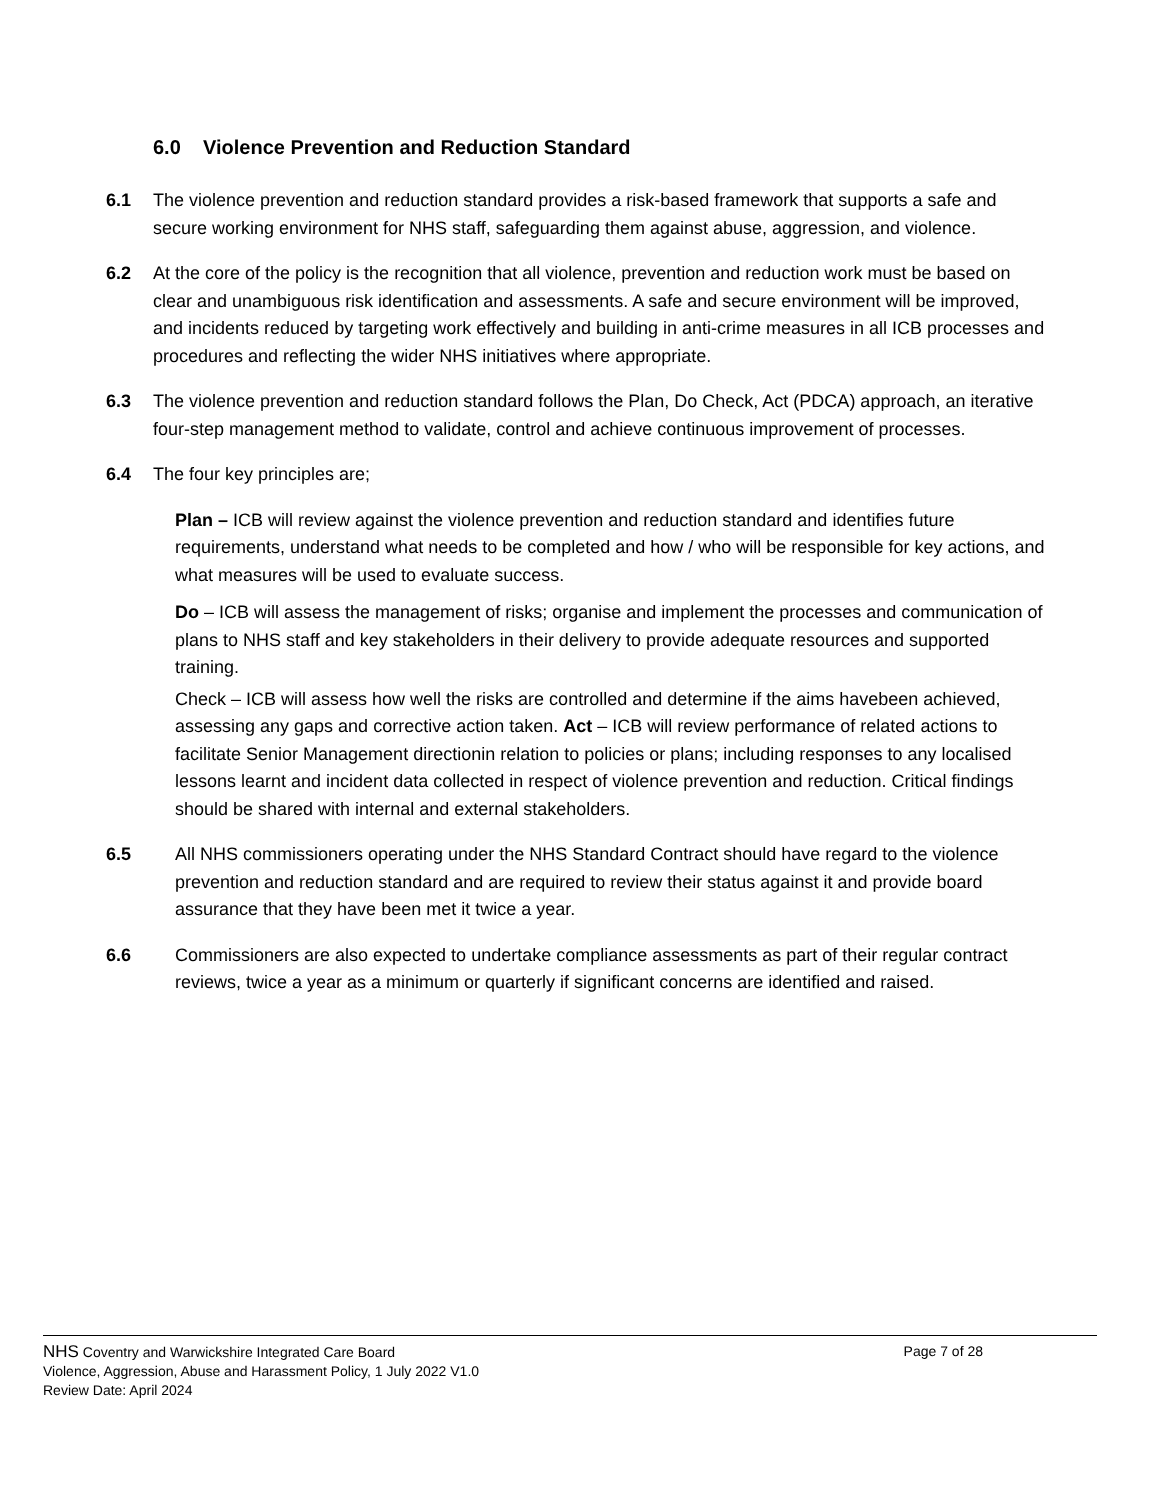6.0 Violence Prevention and Reduction Standard
6.1 The violence prevention and reduction standard provides a risk-based framework that supports a safe and secure working environment for NHS staff, safeguarding them against abuse, aggression, and violence.
6.2 At the core of the policy is the recognition that all violence, prevention and reduction work must be based on clear and unambiguous risk identification and assessments. A safe and secure environment will be improved, and incidents reduced by targeting work effectively and building in anti-crime measures in all ICB processes and procedures and reflecting the wider NHS initiatives where appropriate.
6.3 The violence prevention and reduction standard follows the Plan, Do Check, Act (PDCA) approach, an iterative four-step management method to validate, control and achieve continuous improvement of processes.
6.4 The four key principles are;
Plan – ICB will review against the violence prevention and reduction standard and identifies future requirements, understand what needs to be completed and how / who will be responsible for key actions, and what measures will be used to evaluate success.
Do – ICB will assess the management of risks; organise and implement the processes and communication of plans to NHS staff and key stakeholders in their delivery to provide adequate resources and supported training.
Check – ICB will assess how well the risks are controlled and determine if the aims havebeen achieved, assessing any gaps and corrective action taken. Act – ICB will review performance of related actions to facilitate Senior Management directionin relation to policies or plans; including responses to any localised lessons learnt and incident data collected in respect of violence prevention and reduction. Critical findings should be shared with internal and external stakeholders.
6.5 All NHS commissioners operating under the NHS Standard Contract should have regard to the violence prevention and reduction standard and are required to review their status against it and provide board assurance that they have been met it twice a year.
6.6 Commissioners are also expected to undertake compliance assessments as part of their regular contract reviews, twice a year as a minimum or quarterly if significant concerns are identified and raised.
NHS Coventry and Warwickshire Integrated Care Board Page 7 of 28
Violence, Aggression, Abuse and Harassment Policy, 1 July 2022 V1.0
Review Date: April 2024